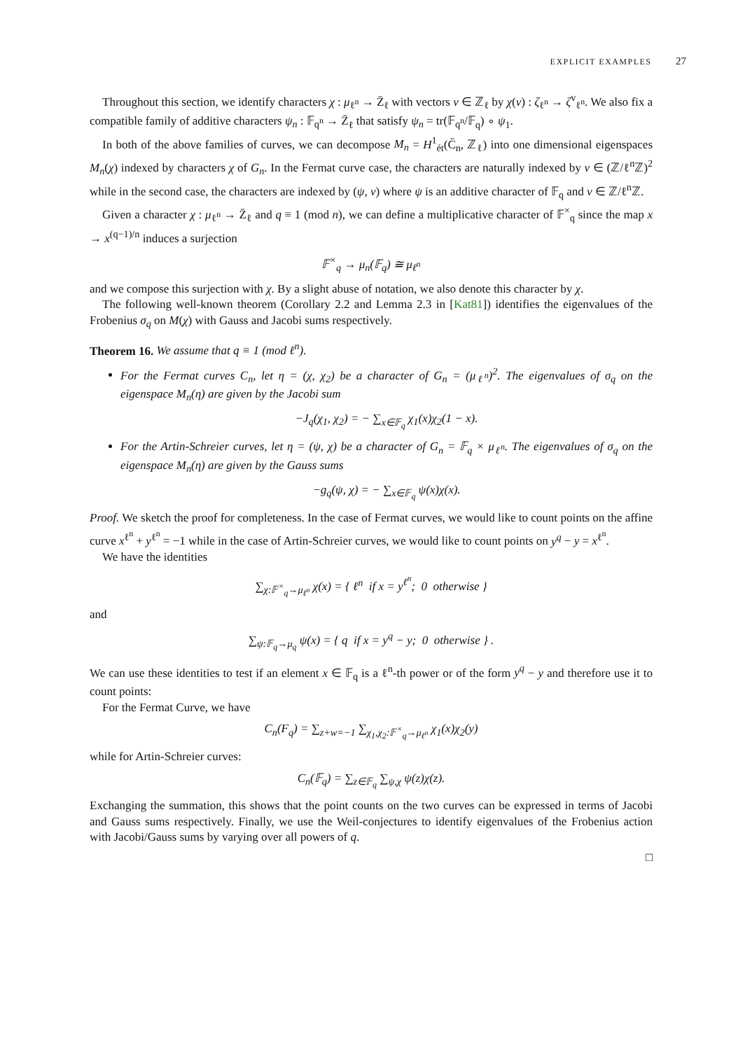EXPLICIT EXAMPLES 27
Throughout this section, we identify characters χ : μ<sub>ℓ<sup>n</sup></sub> → Z̄<sub>ℓ</sub> with vectors v ∈ ℤ<sub>ℓ</sub> by χ(v) : ζ<sub>ℓ<sup>n</sup></sub> → ζ<sup>v</sup><sub>ℓ<sup>n</sup></sub>. We also fix a compatible family of additive characters ψ<sub>n</sub> : 𝔽<sub>q<sup>n</sup></sub> → Z̄<sub>ℓ</sub> that satisfy ψ<sub>n</sub> = tr(𝔽<sub>q<sup>n</sup></sub>/𝔽<sub>q</sub>) ∘ ψ<sub>1</sub>.
In both of the above families of curves, we can decompose M<sub>n</sub> = H<sup>1</sup><sub>ét</sub>(C̄<sub>n</sub>, ℤ<sub>ℓ</sub>) into one dimensional eigenspaces M<sub>n</sub>(χ) indexed by characters χ of G<sub>n</sub>. In the Fermat curve case, the characters are naturally indexed by v ∈ (ℤ/ℓ<sup>n</sup>ℤ)<sup>2</sup> while in the second case, the characters are indexed by (ψ, v) where ψ is an additive character of 𝔽<sub>q</sub> and v ∈ ℤ/ℓ<sup>n</sup>ℤ.
Given a character χ : μ<sub>ℓ<sup>n</sup></sub> → Z̄<sub>ℓ</sub> and q ≡ 1 (mod n), we can define a multiplicative character of 𝔽<sup>×</sup><sub>q</sub> since the map x → x<sup>(q−1)/n</sup> induces a surjection
𝔽<sup>×</sup><sub>q</sub> → μ<sub>n</sub>(𝔽<sub>q</sub>) ≅ μ<sub>ℓ<sup>n</sup></sub>
and we compose this surjection with χ. By a slight abuse of notation, we also denote this character by χ.
The following well-known theorem (Corollary 2.2 and Lemma 2.3 in [Kat81]) identifies the eigenvalues of the Frobenius σ<sub>q</sub> on M(χ) with Gauss and Jacobi sums respectively.
Theorem 16. We assume that q ≡ 1 (mod ℓ<sup>n</sup>).
For the Fermat curves C<sub>n</sub>, let η = (χ, χ<sub>2</sub>) be a character of G<sub>n</sub> = (μ<sub>ℓ<sup>n</sup></sub>)<sup>2</sup>. The eigenvalues of σ<sub>q</sub> on the eigenspace M<sub>n</sub>(η) are given by the Jacobi sum
−J<sub>q</sub>(χ<sub>1</sub>, χ<sub>2</sub>) = − ∑<sub>x∈𝔽<sub>q</sub></sub> χ<sub>1</sub>(x)χ<sub>2</sub>(1 − x).
For the Artin-Schreier curves, let η = (ψ, χ) be a character of G<sub>n</sub> = 𝔽<sub>q</sub> × μ<sub>ℓ<sup>n</sup></sub>. The eigenvalues of σ<sub>q</sub> on the eigenspace M<sub>n</sub>(η) are given by the Gauss sums
−g<sub>q</sub>(ψ, χ) = − ∑<sub>x∈𝔽<sub>q</sub></sub> ψ(x)χ(x).
Proof. We sketch the proof for completeness. In the case of Fermat curves, we would like to count points on the affine curve x<sup>ℓ<sup>n</sup></sup> + y<sup>ℓ<sup>n</sup></sup> = −1 while in the case of Artin-Schreier curves, we would like to count points on y<sup>q</sup> − y = x<sup>ℓ<sup>n</sup></sup>.
We have the identities
∑<sub>χ:𝔽<sup>×</sup><sub>q</sub>→μ<sub>ℓ<sup>n</sup></sub></sub> χ(x) = { ℓ<sup>n</sup> if x = y<sup>ℓ<sup>n</sup></sup>; 0 otherwise }
and
∑<sub>ψ:𝔽<sub>q</sub>→μ<sub>q</sub></sub> ψ(x) = { q if x = y<sup>q</sup> − y; 0 otherwise } .
We can use these identities to test if an element x ∈ 𝔽<sub>q</sub> is a ℓ<sup>n</sup>-th power or of the form y<sup>q</sup> − y and therefore use it to count points:
For the Fermat Curve, we have
C<sub>n</sub>(F<sub>q</sub>) = ∑<sub>z+w=−1</sub> ∑<sub>χ<sub>1</sub>,χ<sub>2</sub>:𝔽<sup>×</sup><sub>q</sub>→μ<sub>ℓ<sup>n</sup></sub></sub> χ<sub>1</sub>(x)χ<sub>2</sub>(y)
while for Artin-Schreier curves:
C<sub>n</sub>(𝔽<sub>q</sub>) = ∑<sub>z∈𝔽<sub>q</sub></sub> ∑<sub>ψ,χ</sub> ψ(z)χ(z).
Exchanging the summation, this shows that the point counts on the two curves can be expressed in terms of Jacobi and Gauss sums respectively. Finally, we use the Weil-conjectures to identify eigenvalues of the Frobenius action with Jacobi/Gauss sums by varying over all powers of q.
□